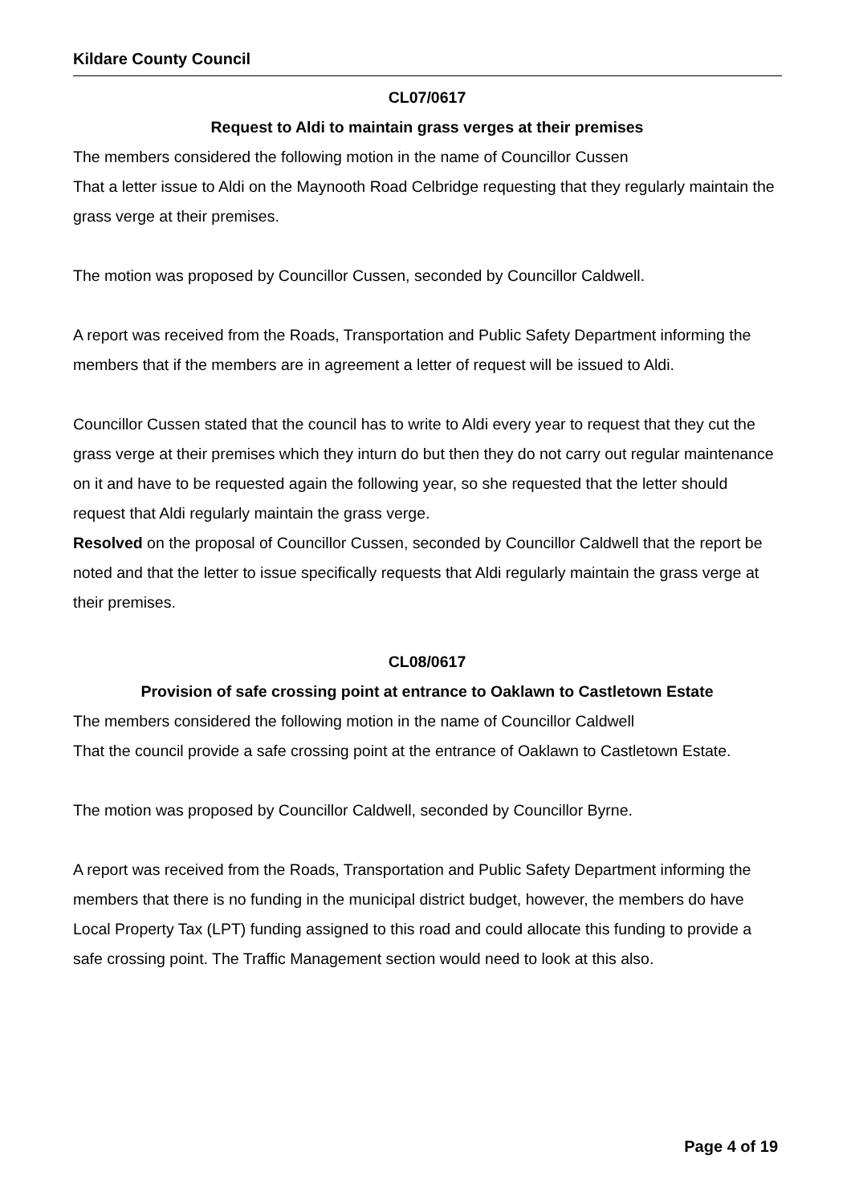Kildare County Council
CL07/0617
Request to Aldi to maintain grass verges at their premises
The members considered the following motion in the name of Councillor Cussen
That a letter issue to Aldi on the Maynooth Road Celbridge requesting that they regularly maintain the grass verge at their premises.
The motion was proposed by Councillor Cussen, seconded by Councillor Caldwell.
A report was received from the Roads, Transportation and Public Safety Department informing the members that if the members are in agreement a letter of request will be issued to Aldi.
Councillor Cussen stated that the council has to write to Aldi every year to request that they cut the grass verge at their premises which they inturn do but then they do not carry out regular maintenance on it and have to be requested again the following year, so she requested that the letter should request that Aldi regularly maintain the grass verge.
Resolved on the proposal of Councillor Cussen, seconded by Councillor Caldwell that the report be noted and that the letter to issue specifically requests that Aldi regularly maintain the grass verge at their premises.
CL08/0617
Provision of safe crossing point at entrance to Oaklawn to Castletown Estate
The members considered the following motion in the name of Councillor Caldwell
That the council provide a safe crossing point at the entrance of Oaklawn to Castletown Estate.
The motion was proposed by Councillor Caldwell, seconded by Councillor Byrne.
A report was received from the Roads, Transportation and Public Safety Department informing the members that there is no funding in the municipal district budget, however, the members do have Local Property Tax (LPT) funding assigned to this road and could allocate this funding to provide a safe crossing point. The Traffic Management section would need to look at this also.
Page 4 of 19